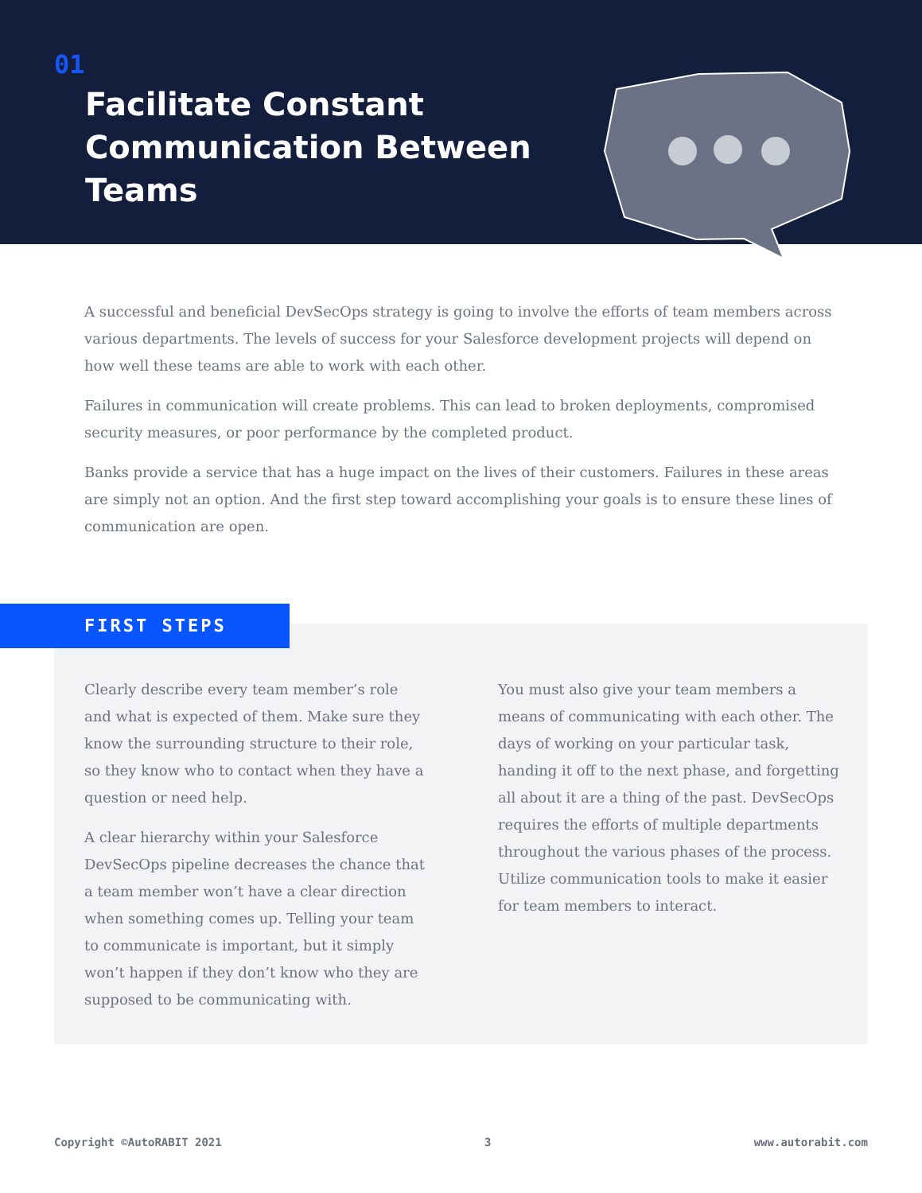01
Facilitate Constant
Communication Between
Teams
A successful and beneficial DevSecOps strategy is going to involve the efforts of team members across various departments. The levels of success for your Salesforce development projects will depend on how well these teams are able to work with each other.
Failures in communication will create problems. This can lead to broken deployments, compromised security measures, or poor performance by the completed product.
Banks provide a service that has a huge impact on the lives of their customers. Failures in these areas are simply not an option. And the first step toward accomplishing your goals is to ensure these lines of communication are open.
FIRST STEPS
Clearly describe every team member’s role and what is expected of them. Make sure they know the surrounding structure to their role, so they know who to contact when they have a question or need help.
A clear hierarchy within your Salesforce DevSecOps pipeline decreases the chance that a team member won’t have a clear direction when something comes up. Telling your team to communicate is important, but it simply won’t happen if they don’t know who they are supposed to be communicating with.
You must also give your team members a means of communicating with each other. The days of working on your particular task, handing it off to the next phase, and forgetting all about it are a thing of the past. DevSecOps requires the efforts of multiple departments throughout the various phases of the process. Utilize communication tools to make it easier for team members to interact.
Copyright ©AutoRABIT 2021 3 www.autorabit.com